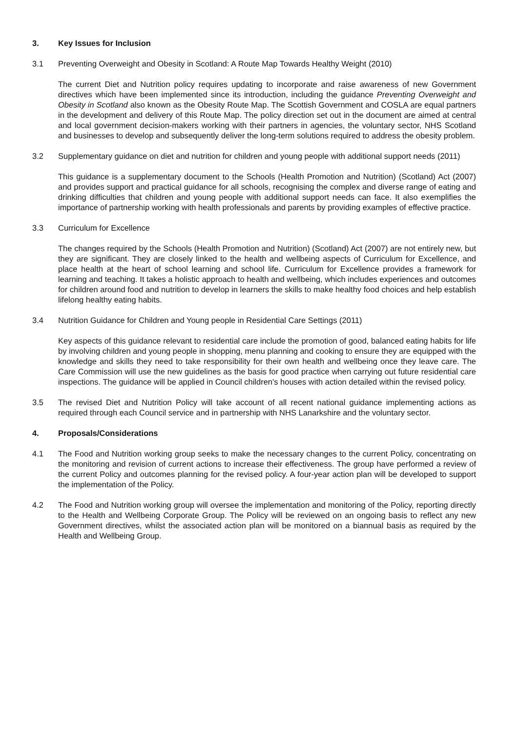3. Key Issues for Inclusion
3.1 Preventing Overweight and Obesity in Scotland: A Route Map Towards Healthy Weight (2010)
The current Diet and Nutrition policy requires updating to incorporate and raise awareness of new Government directives which have been implemented since its introduction, including the guidance Preventing Overweight and Obesity in Scotland also known as the Obesity Route Map. The Scottish Government and COSLA are equal partners in the development and delivery of this Route Map. The policy direction set out in the document are aimed at central and local government decision-makers working with their partners in agencies, the voluntary sector, NHS Scotland and businesses to develop and subsequently deliver the long-term solutions required to address the obesity problem.
3.2 Supplementary guidance on diet and nutrition for children and young people with additional support needs (2011)
This guidance is a supplementary document to the Schools (Health Promotion and Nutrition) (Scotland) Act (2007) and provides support and practical guidance for all schools, recognising the complex and diverse range of eating and drinking difficulties that children and young people with additional support needs can face. It also exemplifies the importance of partnership working with health professionals and parents by providing examples of effective practice.
3.3 Curriculum for Excellence
The changes required by the Schools (Health Promotion and Nutrition) (Scotland) Act (2007) are not entirely new, but they are significant. They are closely linked to the health and wellbeing aspects of Curriculum for Excellence, and place health at the heart of school learning and school life. Curriculum for Excellence provides a framework for learning and teaching. It takes a holistic approach to health and wellbeing, which includes experiences and outcomes for children around food and nutrition to develop in learners the skills to make healthy food choices and help establish lifelong healthy eating habits.
3.4 Nutrition Guidance for Children and Young people in Residential Care Settings (2011)
Key aspects of this guidance relevant to residential care include the promotion of good, balanced eating habits for life by involving children and young people in shopping, menu planning and cooking to ensure they are equipped with the knowledge and skills they need to take responsibility for their own health and wellbeing once they leave care. The Care Commission will use the new guidelines as the basis for good practice when carrying out future residential care inspections. The guidance will be applied in Council children's houses with action detailed within the revised policy.
3.5 The revised Diet and Nutrition Policy will take account of all recent national guidance implementing actions as required through each Council service and in partnership with NHS Lanarkshire and the voluntary sector.
4. Proposals/Considerations
4.1 The Food and Nutrition working group seeks to make the necessary changes to the current Policy, concentrating on the monitoring and revision of current actions to increase their effectiveness. The group have performed a review of the current Policy and outcomes planning for the revised policy. A four-year action plan will be developed to support the implementation of the Policy.
4.2 The Food and Nutrition working group will oversee the implementation and monitoring of the Policy, reporting directly to the Health and Wellbeing Corporate Group. The Policy will be reviewed on an ongoing basis to reflect any new Government directives, whilst the associated action plan will be monitored on a biannual basis as required by the Health and Wellbeing Group.